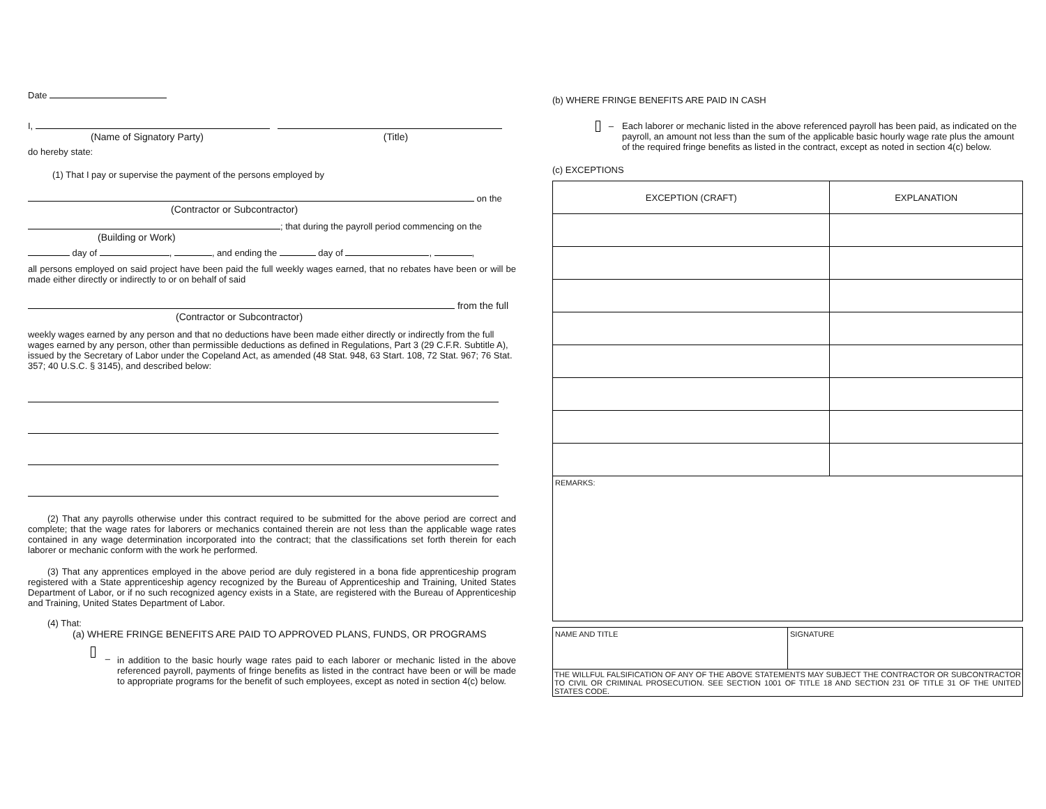Date
I,
(Name of Signatory Party) (Title)
do hereby state:
(1) That I pay or supervise the payment of the persons employed by
on the
(Contractor or Subcontractor)
; that during the payroll period commencing on the
(Building or Work)
day of , , and ending the day of , ,
all persons employed on said project have been paid the full weekly wages earned, that no rebates have been or will be made either directly or indirectly to or on behalf of said
from the full
(Contractor or Subcontractor)
weekly wages earned by any person and that no deductions have been made either directly or indirectly from the full wages earned by any person, other than permissible deductions as defined in Regulations, Part 3 (29 C.F.R. Subtitle A), issued by the Secretary of Labor under the Copeland Act, as amended (48 Stat. 948, 63 Start. 108, 72 Stat. 967; 76 Stat. 357; 40 U.S.C. § 3145), and described below:
(2) That any payrolls otherwise under this contract required to be submitted for the above period are correct and complete; that the wage rates for laborers or mechanics contained therein are not less than the applicable wage rates contained in any wage determination incorporated into the contract; that the classifications set forth therein for each laborer or mechanic conform with the work he performed.
(3) That any apprentices employed in the above period are duly registered in a bona fide apprenticeship program registered with a State apprenticeship agency recognized by the Bureau of Apprenticeship and Training, United States Department of Labor, or if no such recognized agency exists in a State, are registered with the Bureau of Apprenticeship and Training, United States Department of Labor.
(4) That:
(a) WHERE FRINGE BENEFITS ARE PAID TO APPROVED PLANS, FUNDS, OR PROGRAMS
– in addition to the basic hourly wage rates paid to each laborer or mechanic listed in the above referenced payroll, payments of fringe benefits as listed in the contract have been or will be made to appropriate programs for the benefit of such employees, except as noted in section 4(c) below.
(b) WHERE FRINGE BENEFITS ARE PAID IN CASH
– Each laborer or mechanic listed in the above referenced payroll has been paid, as indicated on the payroll, an amount not less than the sum of the applicable basic hourly wage rate plus the amount of the required fringe benefits as listed in the contract, except as noted in section 4(c) below.
(c) EXCEPTIONS
| EXCEPTION (CRAFT) | EXPLANATION |
| --- | --- |
| REMARKS: | |
| NAME AND TITLE | SIGNATURE |
| THE WILLFUL FALSIFICATION OF ANY OF THE ABOVE STATEMENTS MAY SUBJECT THE CONTRACTOR OR SUBCONTRACTOR TO CIVIL OR CRIMINAL PROSECUTION. SEE SECTION 1001 OF TITLE 18 AND SECTION 231 OF TITLE 31 OF THE UNITED STATES CODE. | |